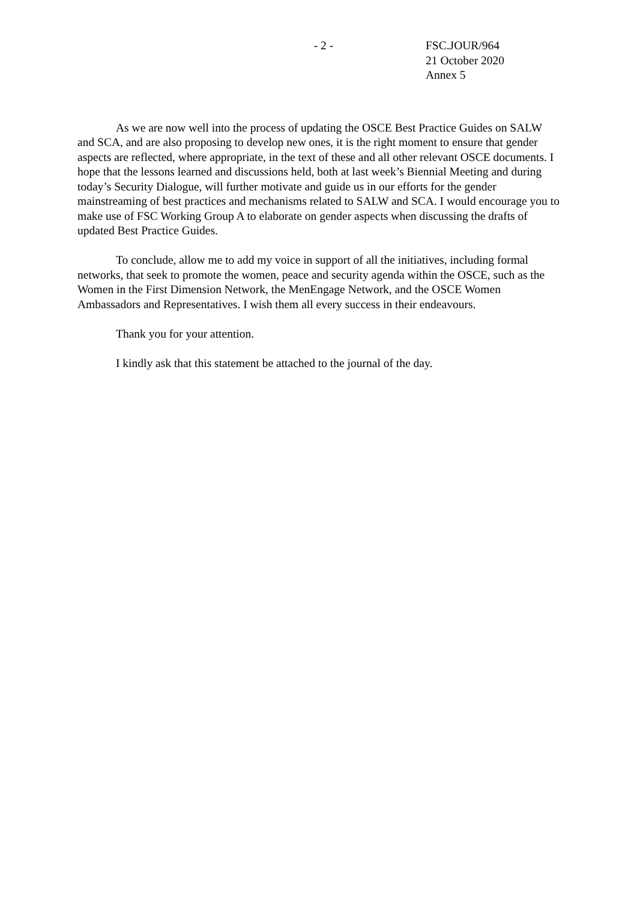- 2 - FSC.JOUR/964
21 October 2020
Annex 5
As we are now well into the process of updating the OSCE Best Practice Guides on SALW and SCA, and are also proposing to develop new ones, it is the right moment to ensure that gender aspects are reflected, where appropriate, in the text of these and all other relevant OSCE documents. I hope that the lessons learned and discussions held, both at last week’s Biennial Meeting and during today’s Security Dialogue, will further motivate and guide us in our efforts for the gender mainstreaming of best practices and mechanisms related to SALW and SCA. I would encourage you to make use of FSC Working Group A to elaborate on gender aspects when discussing the drafts of updated Best Practice Guides.
To conclude, allow me to add my voice in support of all the initiatives, including formal networks, that seek to promote the women, peace and security agenda within the OSCE, such as the Women in the First Dimension Network, the MenEngage Network, and the OSCE Women Ambassadors and Representatives. I wish them all every success in their endeavours.
Thank you for your attention.
I kindly ask that this statement be attached to the journal of the day.